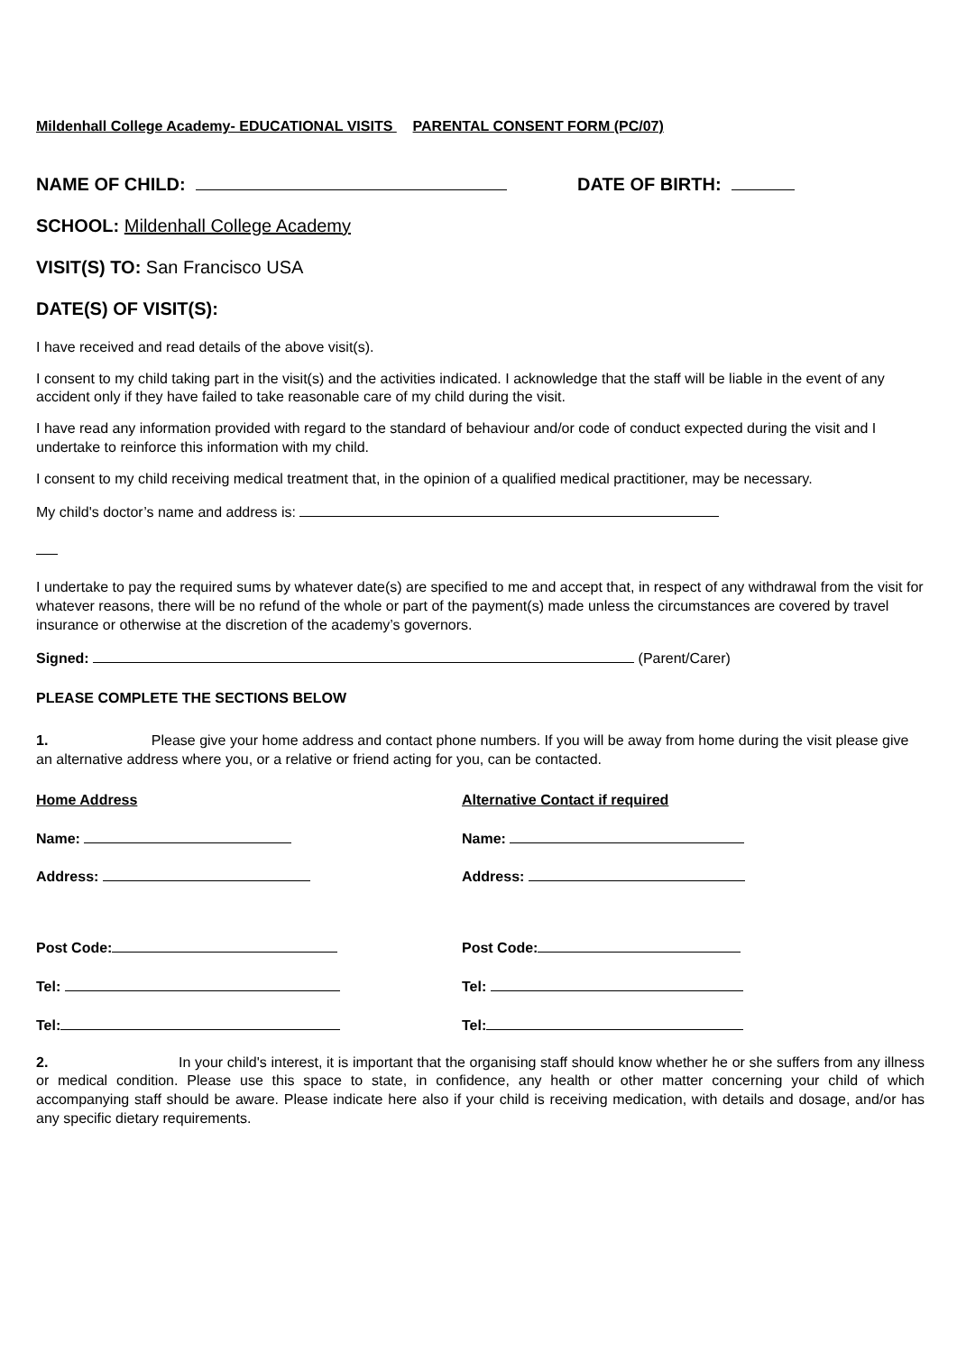Mildenhall College Academy- EDUCATIONAL VISITS PARENTAL CONSENT FORM (PC/07)
NAME OF CHILD: DATE OF BIRTH:
SCHOOL: Mildenhall College Academy
VISIT(S) TO: San Francisco USA
DATE(S) OF VISIT(S):
I have received and read details of the above visit(s).
I consent to my child taking part in the visit(s) and the activities indicated. I acknowledge that the staff will be liable in the event of any accident only if they have failed to take reasonable care of my child during the visit.
I have read any information provided with regard to the standard of behaviour and/or code of conduct expected during the visit and I undertake to reinforce this information with my child.
I consent to my child receiving medical treatment that, in the opinion of a qualified medical practitioner, may be necessary.
My child's doctor’s name and address is:
I undertake to pay the required sums by whatever date(s) are specified to me and accept that, in respect of any withdrawal from the visit for whatever reasons, there will be no refund of the whole or part of the payment(s) made unless the circumstances are covered by travel insurance or otherwise at the discretion of the academy’s governors.
Signed: (Parent/Carer)
PLEASE COMPLETE THE SECTIONS BELOW
1. Please give your home address and contact phone numbers. If you will be away from home during the visit please give an alternative address where you, or a relative or friend acting for you, can be contacted.
Home Address
Name:
Address:
Post Code:
Tel:
Tel:
Alternative Contact if required
Name:
Address:
Post Code:
Tel:
Tel:
2. In your child's interest, it is important that the organising staff should know whether he or she suffers from any illness or medical condition. Please use this space to state, in confidence, any health or other matter concerning your child of which accompanying staff should be aware. Please indicate here also if your child is receiving medication, with details and dosage, and/or has any specific dietary requirements.